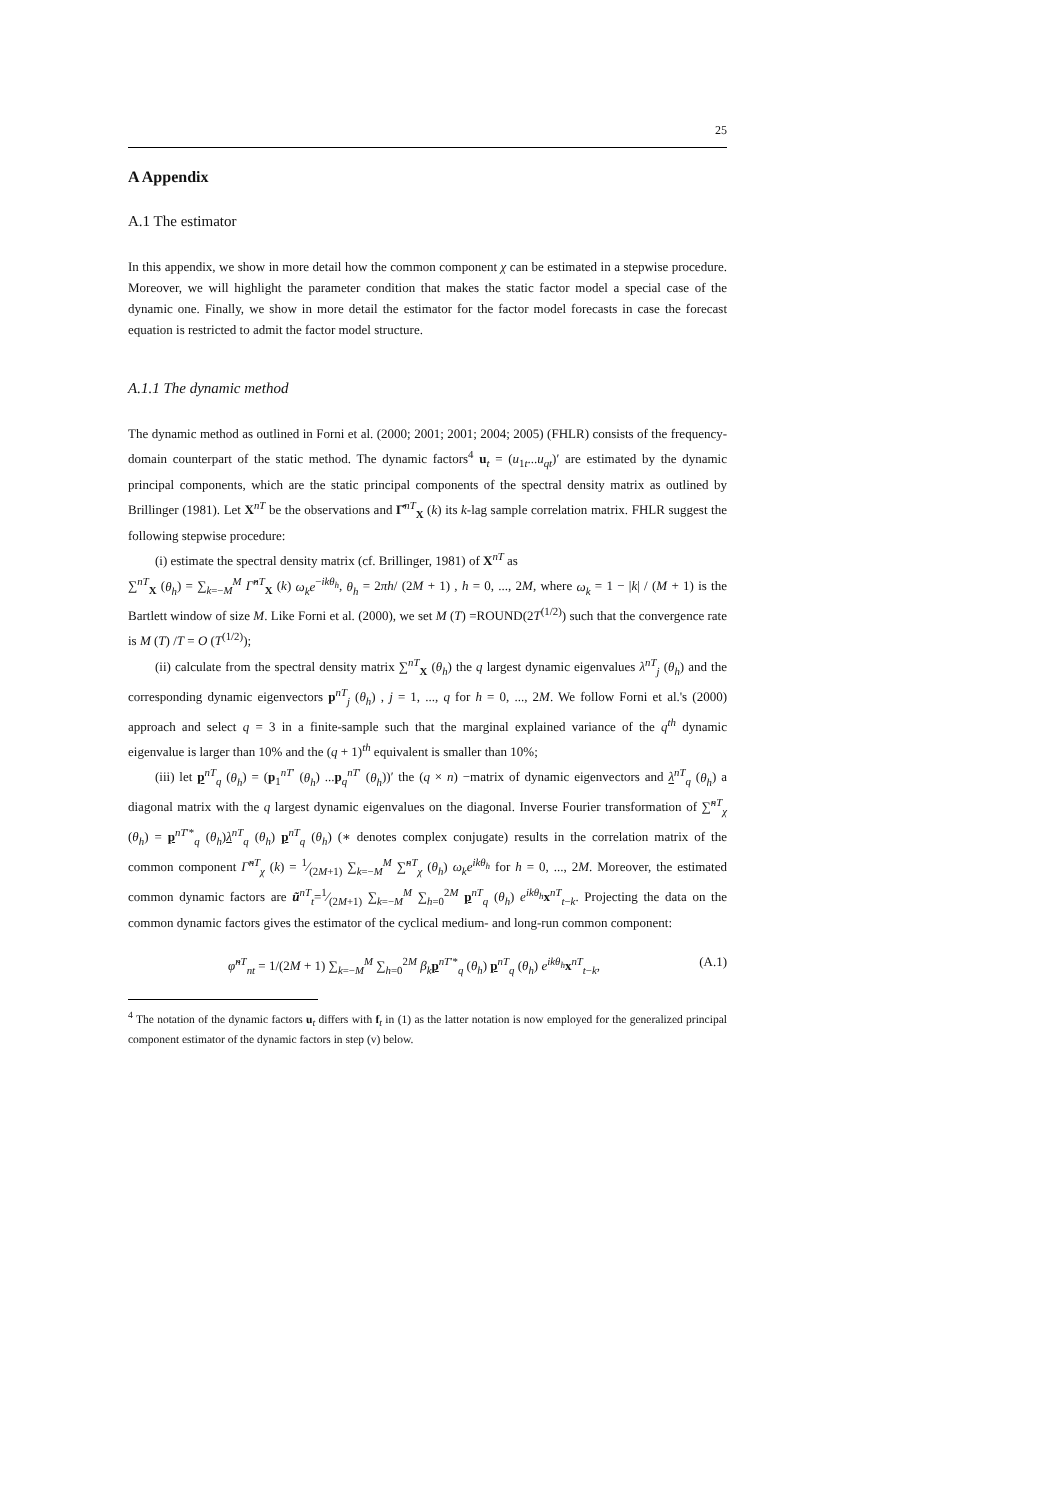25
A Appendix
A.1 The estimator
In this appendix, we show in more detail how the common component χ can be estimated in a stepwise procedure. Moreover, we will highlight the parameter condition that makes the static factor model a special case of the dynamic one. Finally, we show in more detail the estimator for the factor model forecasts in case the forecast equation is restricted to admit the factor model structure.
A.1.1 The dynamic method
The dynamic method as outlined in Forni et al. (2000; 2001; 2001; 2004; 2005) (FHLR) consists of the frequency-domain counterpart of the static method. The dynamic factors<sup>4</sup> u<sub>t</sub> = (u<sub>1t</sub>...u<sub>qt</sub>)′ are estimated by the dynamic principal components, which are the static principal components of the spectral density matrix as outlined by Brillinger (1981). Let X<sup>nT</sup> be the observations and Γ̂<sup>nT</sup><sub>X</sub> (k) its k-lag sample correlation matrix. FHLR suggest the following stepwise procedure:
(i) estimate the spectral density matrix (cf. Brillinger, 1981) of X<sup>nT</sup> as
∑<sup>nT</sup><sub>X</sub> (θ<sub>h</sub>) = ∑<sub>k=−M</sub><sup>M</sup> Γ̂<sup>nT</sup><sub>X</sub> (k) ω<sub>k</sub>e<sup>−ikθ<sub>h</sub></sup>, θ<sub>h</sub> = 2πh/ (2M + 1) , h = 0, ..., 2M, where ω<sub>k</sub> = 1 − |k| / (M + 1) is the Bartlett window of size M. Like Forni et al. (2000), we set M (T) =ROUND(2T<sup>(1/2)</sup>) such that the convergence rate is M (T) /T = O (T<sup>(1/2)</sup>);
(ii) calculate from the spectral density matrix ∑<sup>nT</sup><sub>X</sub> (θ<sub>h</sub>) the q largest dynamic eigenvalues λ<sup>nT</sup><sub>j</sub> (θ<sub>h</sub>) and the corresponding dynamic eigenvectors p<sup>nT</sup><sub>j</sub> (θ<sub>h</sub>) , j = 1, ..., q for h = 0, ..., 2M. We follow Forni et al.'s (2000) approach and select q = 3 in a finite-sample such that the marginal explained variance of the q<sup>th</sup> dynamic eigenvalue is larger than 10% and the (q + 1)<sup>th</sup> equivalent is smaller than 10%;
(iii) let p<sup>nT</sup><sub>q</sub> (θ<sub>h</sub>) = (p<sub>1</sub><sup>nT′</sup> (θ<sub>h</sub>) ...p<sub>q</sub><sup>nT′</sup> (θ<sub>h</sub>))′ the (q × n) −matrix of dynamic eigenvectors and λ<sup>nT</sup><sub>q</sub> (θ<sub>h</sub>) a diagonal matrix with the q largest dynamic eigenvalues on the diagonal. Inverse Fourier transformation of ∑̃<sup>nT</sup><sub>χ</sub> (θ<sub>h</sub>) = p<sup>nT′*</sup><sub>q</sub> (θ<sub>h</sub>)λ<sup>nT</sup><sub>q</sub> (θ<sub>h</sub>) p<sup>nT</sup><sub>q</sub> (θ<sub>h</sub>) (∗ denotes complex conjugate) results in the correlation matrix of the common component Γ̃<sup>nT</sup><sub>χ</sub> (k) = 1⁄(2M+1) ∑<sub>k=−M</sub><sup>M</sup> ∑̃<sup>nT</sup><sub>χ</sub> (θ<sub>h</sub>) ω<sub>k</sub>e<sup>ikθ<sub>h</sub></sup> for h = 0, ..., 2M. Moreover, the estimated common dynamic factors are ũ<sup>nT</sup><sub>t</sub>=1⁄(2M+1) ∑<sub>k=−M</sub><sup>M</sup> ∑<sub>h=0</sub><sup>2M</sup> p<sup>nT</sup><sub>q</sub> (θ<sub>h</sub>) e<sup>ikθ<sub>h</sub></sup>x<sup>nT</sup><sub>t−k</sub>. Projecting the data on the common dynamic factors gives the estimator of the cyclical medium- and long-run common component:
φ̃<sup>nT</sup><sub>nt</sub> = 1/(2M + 1) ∑<sub>k=−M</sub><sup>M</sup> ∑<sub>h=0</sub><sup>2M</sup> β<sub>k</sub> p<sup>nT′*</sup><sub>q</sub> (θ<sub>h</sub>) p<sup>nT</sup><sub>q</sub> (θ<sub>h</sub>) e<sup>ikθ<sub>h</sub></sup>x<sup>nT</sup><sub>t−k</sub>, (A.1)
<sup>4</sup> The notation of the dynamic factors u<sub>t</sub> differs with f<sub>t</sub> in (1) as the latter notation is now employed for the generalized principal component estimator of the dynamic factors in step (v) below.